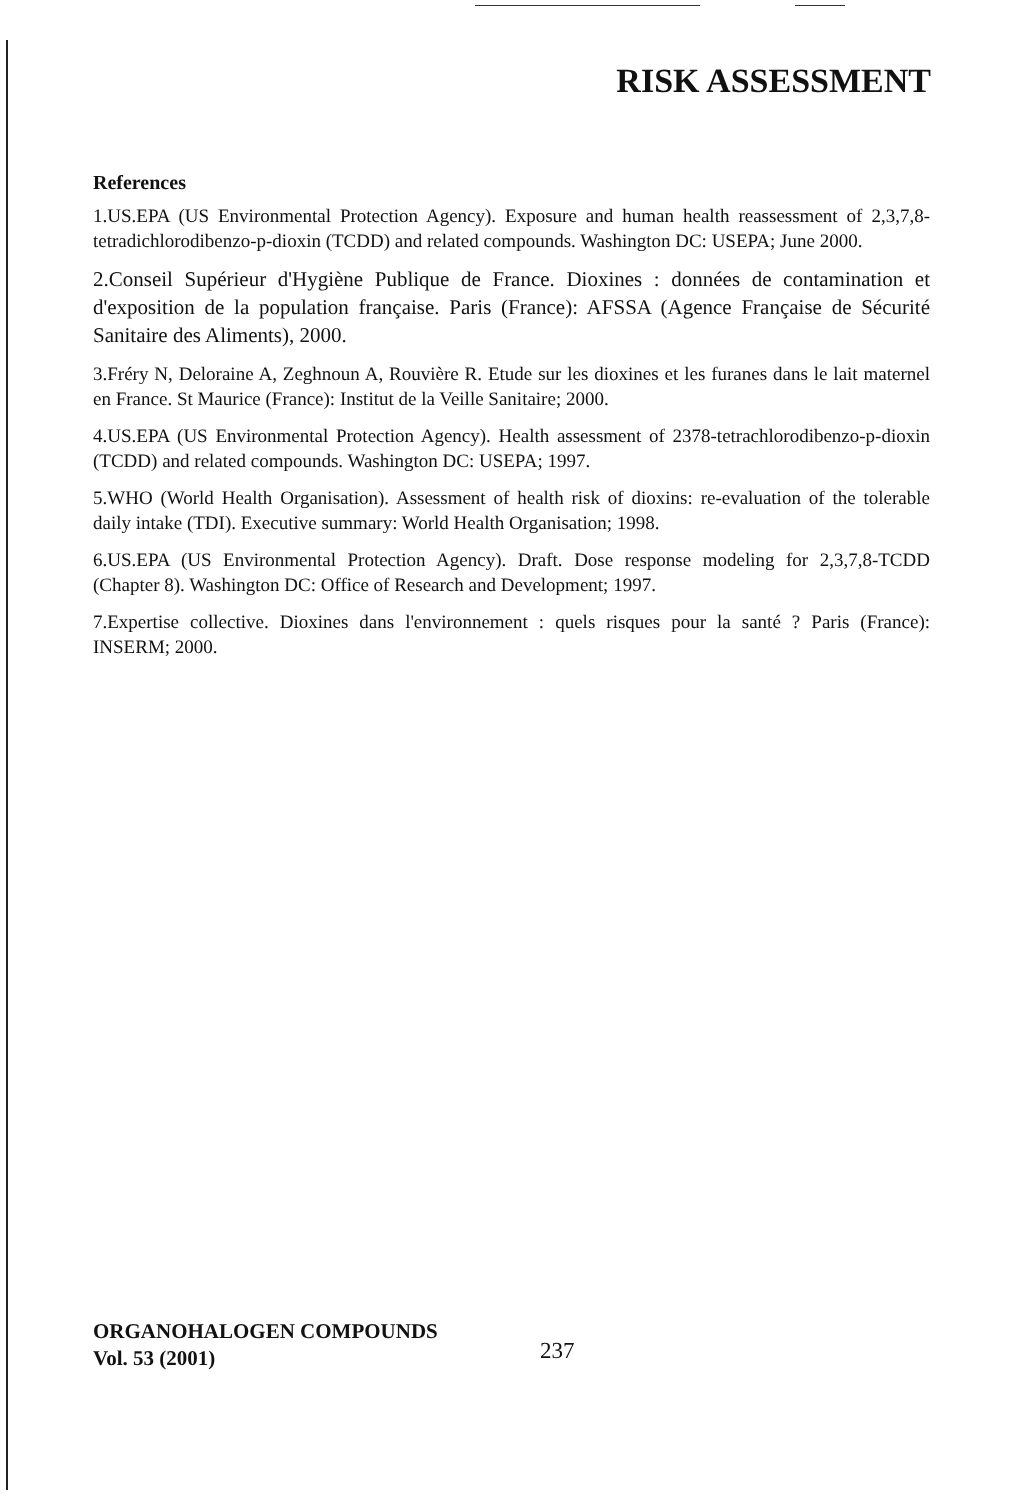RISK ASSESSMENT
References
1.US.EPA (US Environmental Protection Agency). Exposure and human health reassessment of 2,3,7,8-tetradichlorodibenzo-p-dioxin (TCDD) and related compounds. Washington DC: USEPA; June 2000.
2.Conseil Supérieur d'Hygiène Publique de France. Dioxines : données de contamination et d'exposition de la population française. Paris (France): AFSSA (Agence Française de Sécurité Sanitaire des Aliments), 2000.
3.Fréry N, Deloraine A, Zeghnoun A, Rouvière R. Etude sur les dioxines et les furanes dans le lait maternel en France. St Maurice (France): Institut de la Veille Sanitaire; 2000.
4.US.EPA (US Environmental Protection Agency). Health assessment of 2378-tetrachlorodibenzo-p-dioxin (TCDD) and related compounds. Washington DC: USEPA; 1997.
5.WHO (World Health Organisation). Assessment of health risk of dioxins: re-evaluation of the tolerable daily intake (TDI). Executive summary: World Health Organisation; 1998.
6.US.EPA (US Environmental Protection Agency). Draft. Dose response modeling for 2,3,7,8-TCDD (Chapter 8). Washington DC: Office of Research and Development; 1997.
7.Expertise collective. Dioxines dans l'environnement : quels risques pour la santé ? Paris (France): INSERM; 2000.
ORGANOHALOGEN COMPOUNDS
Vol. 53 (2001)
237